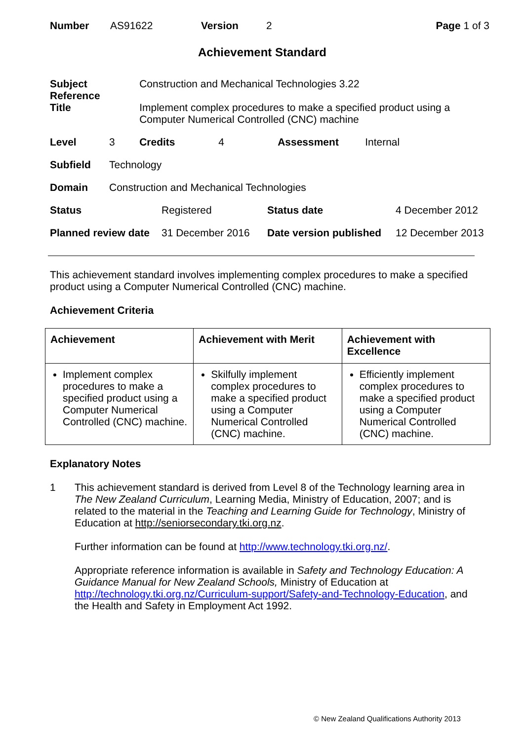| Number | AS91622 | Version | 2 | Page 1 of 3 |
Achievement Standard
| Subject Reference | | Construction and Mechanical Technologies 3.22 | | | |
| Title | | Implement complex procedures to make a specified product using a Computer Numerical Controlled (CNC) machine | | | |
| Level | 3 | Credits | 4 | Assessment | Internal |
| Subfield | Technology | | | | |
| Domain | Construction and Mechanical Technologies | | | | |
| Status | Registered | Status date | 4 December 2012 |
| Planned review date | 31 December 2016 | Date version published | 12 December 2013 |
This achievement standard involves implementing complex procedures to make a specified product using a Computer Numerical Controlled (CNC) machine.
Achievement Criteria
| Achievement | Achievement with Merit | Achievement with Excellence |
| --- | --- | --- |
| Implement complex procedures to make a specified product using a Computer Numerical Controlled (CNC) machine. | Skilfully implement complex procedures to make a specified product using a Computer Numerical Controlled (CNC) machine. | Efficiently implement complex procedures to make a specified product using a Computer Numerical Controlled (CNC) machine. |
Explanatory Notes
1 This achievement standard is derived from Level 8 of the Technology learning area in The New Zealand Curriculum, Learning Media, Ministry of Education, 2007; and is related to the material in the Teaching and Learning Guide for Technology, Ministry of Education at http://seniorsecondary.tki.org.nz.
Further information can be found at http://www.technology.tki.org.nz/.
Appropriate reference information is available in Safety and Technology Education: A Guidance Manual for New Zealand Schools, Ministry of Education at http://technology.tki.org.nz/Curriculum-support/Safety-and-Technology-Education, and the Health and Safety in Employment Act 1992.
© New Zealand Qualifications Authority 2013